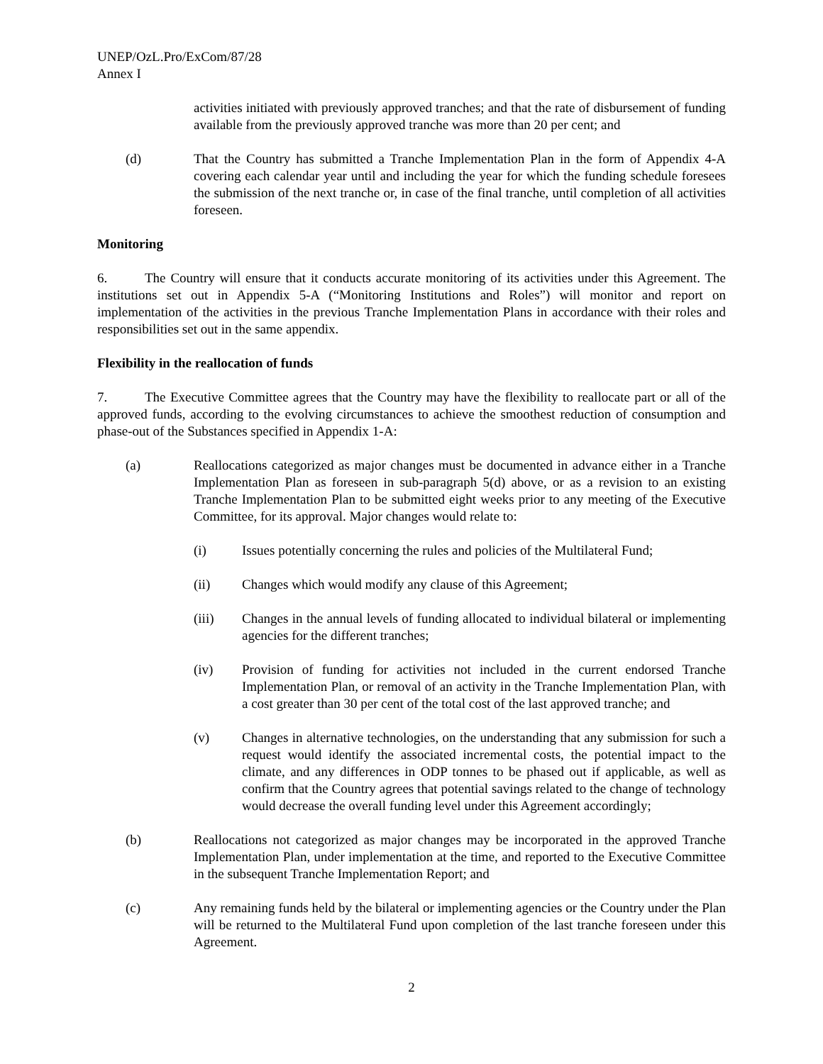UNEP/OzL.Pro/ExCom/87/28
Annex I
activities initiated with previously approved tranches; and that the rate of disbursement of funding available from the previously approved tranche was more than 20 per cent; and
(d) That the Country has submitted a Tranche Implementation Plan in the form of Appendix 4-A covering each calendar year until and including the year for which the funding schedule foresees the submission of the next tranche or, in case of the final tranche, until completion of all activities foreseen.
Monitoring
6. The Country will ensure that it conducts accurate monitoring of its activities under this Agreement. The institutions set out in Appendix 5-A (“Monitoring Institutions and Roles”) will monitor and report on implementation of the activities in the previous Tranche Implementation Plans in accordance with their roles and responsibilities set out in the same appendix.
Flexibility in the reallocation of funds
7. The Executive Committee agrees that the Country may have the flexibility to reallocate part or all of the approved funds, according to the evolving circumstances to achieve the smoothest reduction of consumption and phase-out of the Substances specified in Appendix 1-A:
(a) Reallocations categorized as major changes must be documented in advance either in a Tranche Implementation Plan as foreseen in sub-paragraph 5(d) above, or as a revision to an existing Tranche Implementation Plan to be submitted eight weeks prior to any meeting of the Executive Committee, for its approval. Major changes would relate to:
(i) Issues potentially concerning the rules and policies of the Multilateral Fund;
(ii) Changes which would modify any clause of this Agreement;
(iii) Changes in the annual levels of funding allocated to individual bilateral or implementing agencies for the different tranches;
(iv) Provision of funding for activities not included in the current endorsed Tranche Implementation Plan, or removal of an activity in the Tranche Implementation Plan, with a cost greater than 30 per cent of the total cost of the last approved tranche; and
(v) Changes in alternative technologies, on the understanding that any submission for such a request would identify the associated incremental costs, the potential impact to the climate, and any differences in ODP tonnes to be phased out if applicable, as well as confirm that the Country agrees that potential savings related to the change of technology would decrease the overall funding level under this Agreement accordingly;
(b) Reallocations not categorized as major changes may be incorporated in the approved Tranche Implementation Plan, under implementation at the time, and reported to the Executive Committee in the subsequent Tranche Implementation Report; and
(c) Any remaining funds held by the bilateral or implementing agencies or the Country under the Plan will be returned to the Multilateral Fund upon completion of the last tranche foreseen under this Agreement.
2